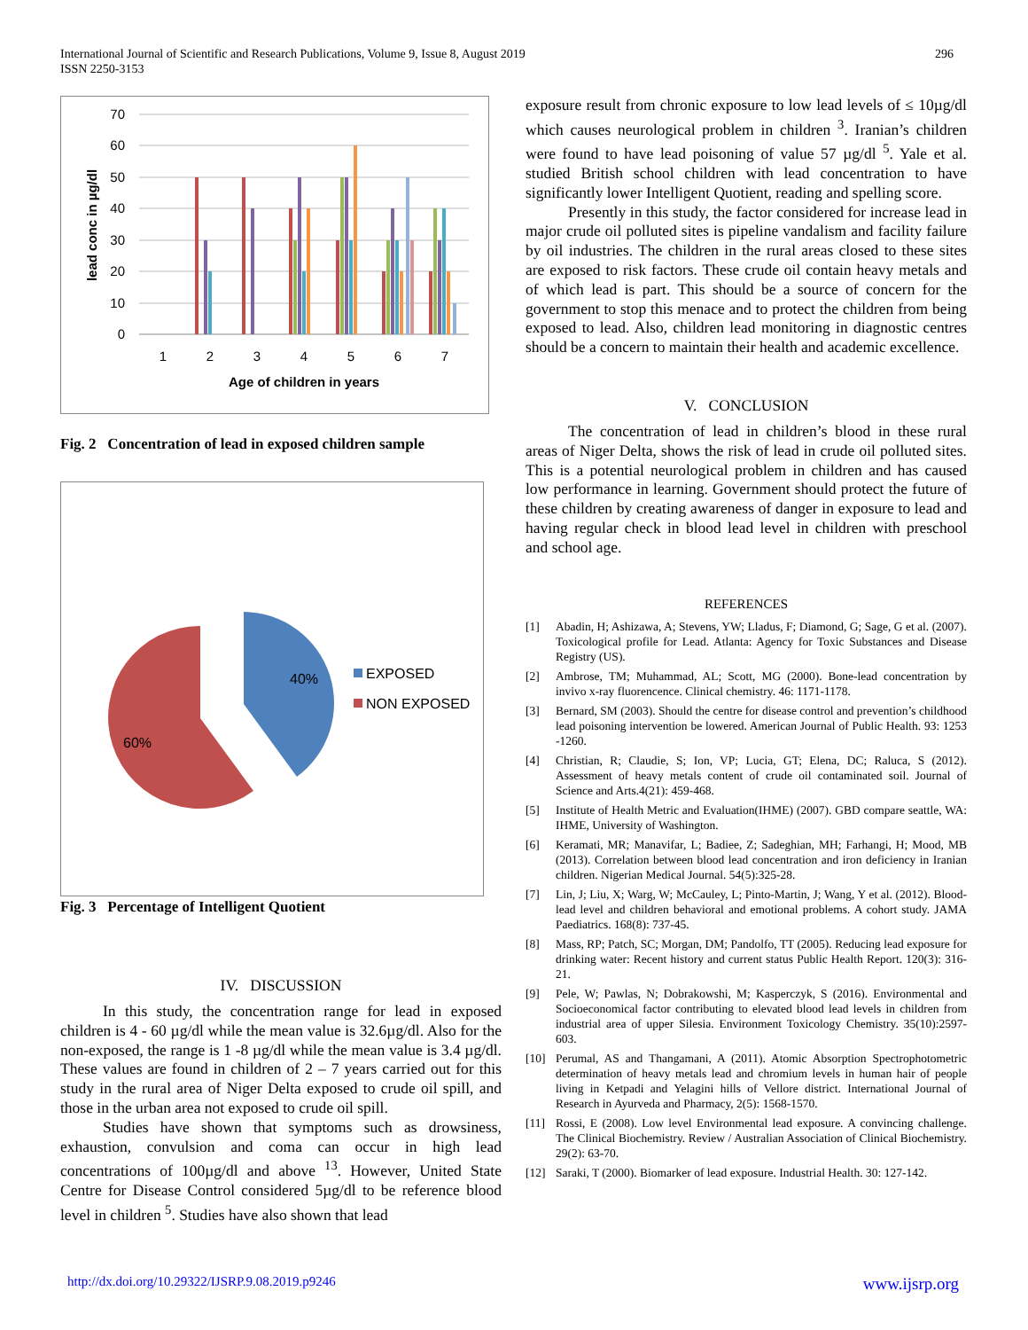International Journal of Scientific and Research Publications, Volume 9, Issue 8, August 2019
ISSN 2250-3153
296
70
60
50
40
30
20
10
0
1
2
3
4
5
6
7
Age of children in years
lead conc in µg/dl
Fig. 2 Concentration of lead in exposed children sample
40%
60%
EXPOSED
NON EXPOSED
Fig. 3 Percentage of Intelligent Quotient
IV. DISCUSSION
In this study, the concentration range for lead in exposed children is 4 - 60 µg/dl while the mean value is 32.6µg/dl. Also for the non-exposed, the range is 1 -8 µg/dl while the mean value is 3.4 µg/dl. These values are found in children of 2 – 7 years carried out for this study in the rural area of Niger Delta exposed to crude oil spill, and those in the urban area not exposed to crude oil spill.
Studies have shown that symptoms such as drowsiness, exhaustion, convulsion and coma can occur in high lead concentrations of 100µg/dl and above <sup>13</sup>. However, United State Centre for Disease Control considered 5µg/dl to be reference blood level in children <sup>5</sup>. Studies have also shown that lead
exposure result from chronic exposure to low lead levels of ≤ 10µg/dl which causes neurological problem in children <sup>3</sup>. Iranian’s children were found to have lead poisoning of value 57 µg/dl <sup>5</sup>. Yale et al. studied British school children with lead concentration to have significantly lower Intelligent Quotient, reading and spelling score.
Presently in this study, the factor considered for increase lead in major crude oil polluted sites is pipeline vandalism and facility failure by oil industries. The children in the rural areas closed to these sites are exposed to risk factors. These crude oil contain heavy metals and of which lead is part. This should be a source of concern for the government to stop this menace and to protect the children from being exposed to lead. Also, children lead monitoring in diagnostic centres should be a concern to maintain their health and academic excellence.
V. CONCLUSION
The concentration of lead in children’s blood in these rural areas of Niger Delta, shows the risk of lead in crude oil polluted sites. This is a potential neurological problem in children and has caused low performance in learning. Government should protect the future of these children by creating awareness of danger in exposure to lead and having regular check in blood lead level in children with preschool and school age.
REFERENCES
[1] Abadin, H; Ashizawa, A; Stevens, YW; Lladus, F; Diamond, G; Sage, G et al. (2007). Toxicological profile for Lead. Atlanta: Agency for Toxic Substances and Disease Registry (US).
[2] Ambrose, TM; Muhammad, AL; Scott, MG (2000). Bone-lead concentration by invivo x-ray fluorencence. Clinical chemistry. 46: 1171-1178.
[3] Bernard, SM (2003). Should the centre for disease control and prevention’s childhood lead poisoning intervention be lowered. American Journal of Public Health. 93: 1253 -1260.
[4] Christian, R; Claudie, S; Ion, VP; Lucia, GT; Elena, DC; Raluca, S (2012). Assessment of heavy metals content of crude oil contaminated soil. Journal of Science and Arts.4(21): 459-468.
[5] Institute of Health Metric and Evaluation(IHME) (2007). GBD compare seattle, WA: IHME, University of Washington.
[6] Keramati, MR; Manavifar, L; Badiee, Z; Sadeghian, MH; Farhangi, H; Mood, MB (2013). Correlation between blood lead concentration and iron deficiency in Iranian children. Nigerian Medical Journal. 54(5):325-28.
[7] Lin, J; Liu, X; Warg, W; McCauley, L; Pinto-Martin, J; Wang, Y et al. (2012). Blood-lead level and children behavioral and emotional problems. A cohort study. JAMA Paediatrics. 168(8): 737-45.
[8] Mass, RP; Patch, SC; Morgan, DM; Pandolfo, TT (2005). Reducing lead exposure for drinking water: Recent history and current status Public Health Report. 120(3): 316-21.
[9] Pele, W; Pawlas, N; Dobrakowshi, M; Kasperczyk, S (2016). Environmental and Socioeconomical factor contributing to elevated blood lead levels in children from industrial area of upper Silesia. Environment Toxicology Chemistry. 35(10):2597-603.
[10] Perumal, AS and Thangamani, A (2011). Atomic Absorption Spectrophotometric determination of heavy metals lead and chromium levels in human hair of people living in Ketpadi and Yelagini hills of Vellore district. International Journal of Research in Ayurveda and Pharmacy, 2(5): 1568-1570.
[11] Rossi, E (2008). Low level Environmental lead exposure. A convincing challenge. The Clinical Biochemistry. Review / Australian Association of Clinical Biochemistry. 29(2): 63-70.
[12] Saraki, T (2000). Biomarker of lead exposure. Industrial Health. 30: 127-142.
http://dx.doi.org/10.29322/IJSRP.9.08.2019.p9246 www.ijsrp.org